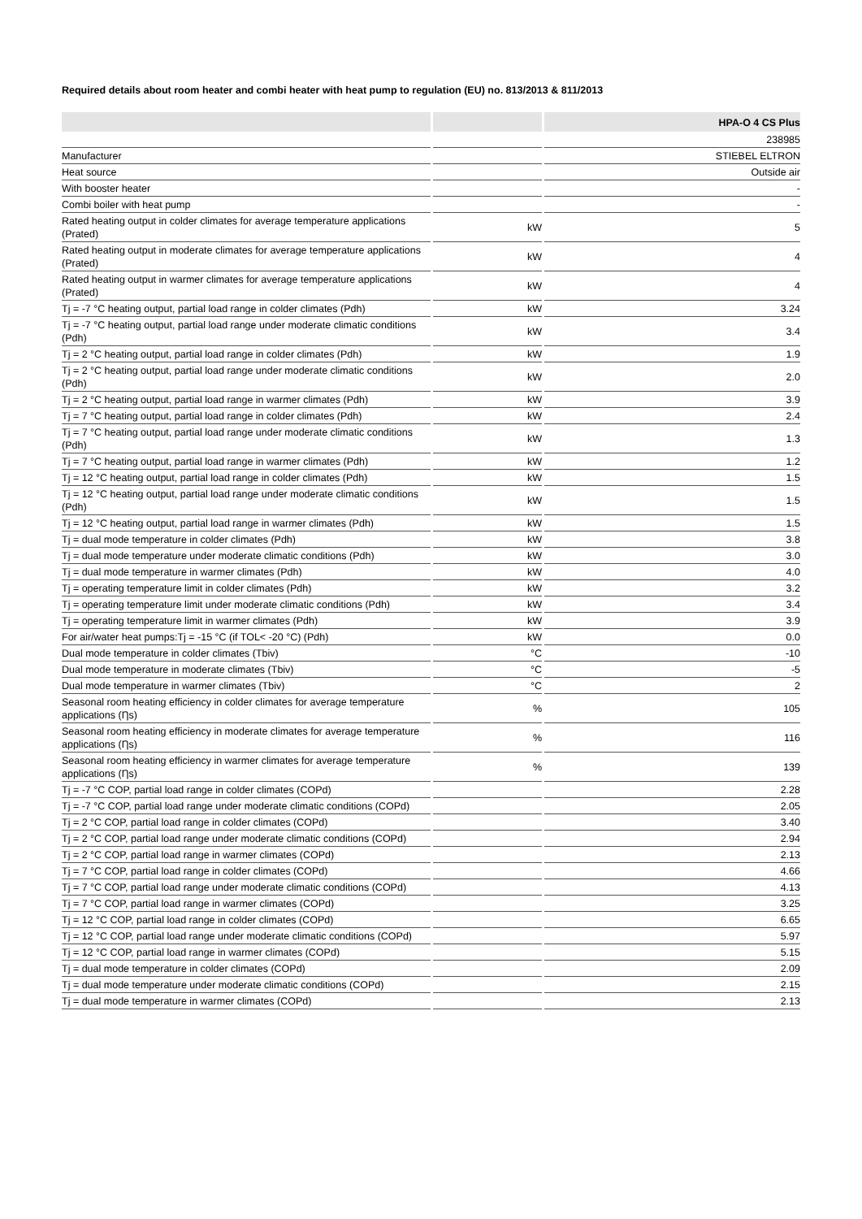Required details about room heater and combi heater with heat pump to regulation (EU) no. 813/2013 & 811/2013
| | | HPA-O 4 CS Plus |
| --- | --- | --- |
| | | 238985 |
| Manufacturer | | STIEBEL ELTRON |
| Heat source | | Outside air |
| With booster heater | | - |
| Combi boiler with heat pump | | - |
| Rated heating output in colder climates for average temperature applications (Prated) | kW | 5 |
| Rated heating output in moderate climates for average temperature applications (Prated) | kW | 4 |
| Rated heating output in warmer climates for average temperature applications (Prated) | kW | 4 |
| Tj = -7 °C heating output, partial load range in colder climates (Pdh) | kW | 3.24 |
| Tj = -7 °C heating output, partial load range under moderate climatic conditions (Pdh) | kW | 3.4 |
| Tj = 2 °C heating output, partial load range in colder climates (Pdh) | kW | 1.9 |
| Tj = 2 °C heating output, partial load range under moderate climatic conditions (Pdh) | kW | 2.0 |
| Tj = 2 °C heating output, partial load range in warmer climates (Pdh) | kW | 3.9 |
| Tj = 7 °C heating output, partial load range in colder climates (Pdh) | kW | 2.4 |
| Tj = 7 °C heating output, partial load range under moderate climatic conditions (Pdh) | kW | 1.3 |
| Tj = 7 °C heating output, partial load range in warmer climates (Pdh) | kW | 1.2 |
| Tj = 12 °C heating output, partial load range in colder climates (Pdh) | kW | 1.5 |
| Tj = 12 °C heating output, partial load range under moderate climatic conditions (Pdh) | kW | 1.5 |
| Tj = 12 °C heating output, partial load range in warmer climates (Pdh) | kW | 1.5 |
| Tj = dual mode temperature in colder climates (Pdh) | kW | 3.8 |
| Tj = dual mode temperature under moderate climatic conditions (Pdh) | kW | 3.0 |
| Tj = dual mode temperature in warmer climates (Pdh) | kW | 4.0 |
| Tj = operating temperature limit in colder climates (Pdh) | kW | 3.2 |
| Tj = operating temperature limit under moderate climatic conditions (Pdh) | kW | 3.4 |
| Tj = operating temperature limit in warmer climates (Pdh) | kW | 3.9 |
| For air/water heat pumps:Tj = -15 °C (if TOL< -20 °C) (Pdh) | kW | 0.0 |
| Dual mode temperature in colder climates (Tbiv) | °C | -10 |
| Dual mode temperature in moderate climates (Tbiv) | °C | -5 |
| Dual mode temperature in warmer climates (Tbiv) | °C | 2 |
| Seasonal room heating efficiency in colder climates for average temperature applications (Ƞs) | % | 105 |
| Seasonal room heating efficiency in moderate climates for average temperature applications (Ƞs) | % | 116 |
| Seasonal room heating efficiency in warmer climates for average temperature applications (Ƞs) | % | 139 |
| Tj = -7 °C COP, partial load range in colder climates (COPd) | | 2.28 |
| Tj = -7 °C COP, partial load range under moderate climatic conditions (COPd) | | 2.05 |
| Tj = 2 °C COP, partial load range in colder climates (COPd) | | 3.40 |
| Tj = 2 °C COP, partial load range under moderate climatic conditions (COPd) | | 2.94 |
| Tj = 2 °C COP, partial load range in warmer climates (COPd) | | 2.13 |
| Tj = 7 °C COP, partial load range in colder climates (COPd) | | 4.66 |
| Tj = 7 °C COP, partial load range under moderate climatic conditions (COPd) | | 4.13 |
| Tj = 7 °C COP, partial load range in warmer climates (COPd) | | 3.25 |
| Tj = 12 °C COP, partial load range in colder climates (COPd) | | 6.65 |
| Tj = 12 °C COP, partial load range under moderate climatic conditions (COPd) | | 5.97 |
| Tj = 12 °C COP, partial load range in warmer climates (COPd) | | 5.15 |
| Tj = dual mode temperature in colder climates (COPd) | | 2.09 |
| Tj = dual mode temperature under moderate climatic conditions (COPd) | | 2.15 |
| Tj = dual mode temperature in warmer climates (COPd) | | 2.13 |